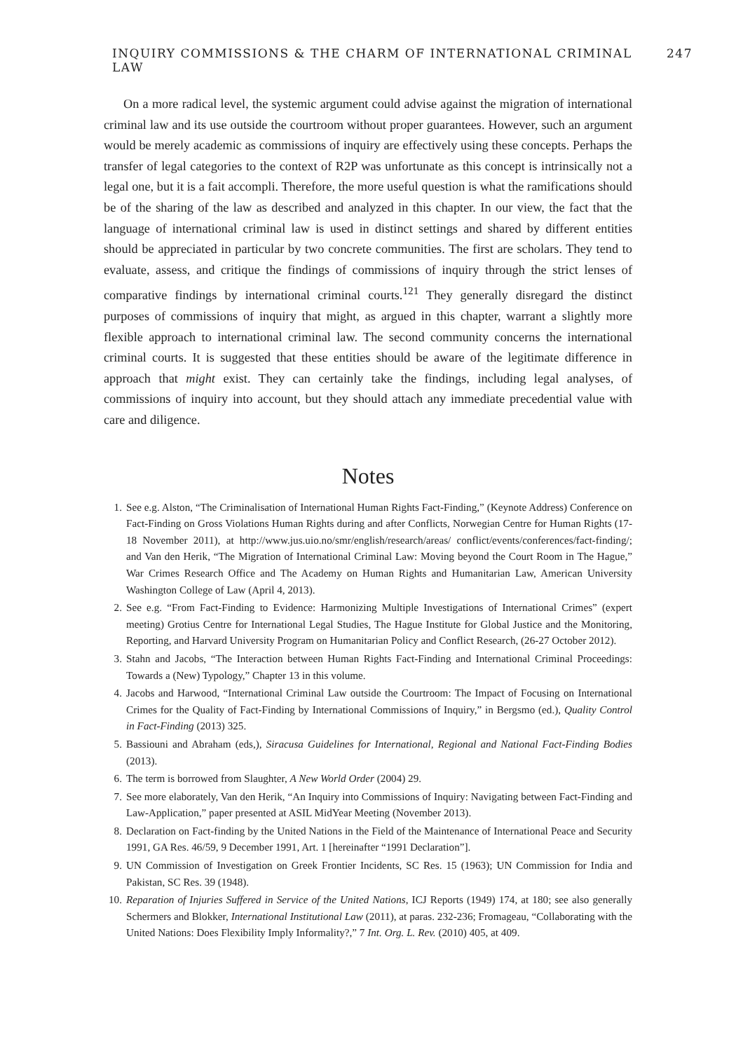INQUIRY COMMISSIONS & THE CHARM OF INTERNATIONAL CRIMINAL LAW 247
On a more radical level, the systemic argument could advise against the migration of international criminal law and its use outside the courtroom without proper guarantees. However, such an argument would be merely academic as commissions of inquiry are effectively using these concepts. Perhaps the transfer of legal categories to the context of R2P was unfortunate as this concept is intrinsically not a legal one, but it is a fait accompli. Therefore, the more useful question is what the ramifications should be of the sharing of the law as described and analyzed in this chapter. In our view, the fact that the language of international criminal law is used in distinct settings and shared by different entities should be appreciated in particular by two concrete communities. The first are scholars. They tend to evaluate, assess, and critique the findings of commissions of inquiry through the strict lenses of comparative findings by international criminal courts.<sup>121</sup> They generally disregard the distinct purposes of commissions of inquiry that might, as argued in this chapter, warrant a slightly more flexible approach to international criminal law. The second community concerns the international criminal courts. It is suggested that these entities should be aware of the legitimate difference in approach that might exist. They can certainly take the findings, including legal analyses, of commissions of inquiry into account, but they should attach any immediate precedential value with care and diligence.
Notes
1. See e.g. Alston, “The Criminalisation of International Human Rights Fact-Finding,” (Keynote Address) Conference on Fact-Finding on Gross Violations Human Rights during and after Conflicts, Norwegian Centre for Human Rights (17-18 November 2011), at http://www.jus.uio.no/smr/english/research/areas/ conflict/events/conferences/fact-finding/; and Van den Herik, “The Migration of International Criminal Law: Moving beyond the Court Room in The Hague,” War Crimes Research Office and The Academy on Human Rights and Humanitarian Law, American University Washington College of Law (April 4, 2013).
2. See e.g. “From Fact-Finding to Evidence: Harmonizing Multiple Investigations of International Crimes” (expert meeting) Grotius Centre for International Legal Studies, The Hague Institute for Global Justice and the Monitoring, Reporting, and Harvard University Program on Humanitarian Policy and Conflict Research, (26-27 October 2012).
3. Stahn and Jacobs, “The Interaction between Human Rights Fact-Finding and International Criminal Proceedings: Towards a (New) Typology,” Chapter 13 in this volume.
4. Jacobs and Harwood, “International Criminal Law outside the Courtroom: The Impact of Focusing on International Crimes for the Quality of Fact-Finding by International Commissions of Inquiry,” in Bergsmo (ed.), Quality Control in Fact-Finding (2013) 325.
5. Bassiouni and Abraham (eds,), Siracusa Guidelines for International, Regional and National Fact-Finding Bodies (2013).
6. The term is borrowed from Slaughter, A New World Order (2004) 29.
7. See more elaborately, Van den Herik, “An Inquiry into Commissions of Inquiry: Navigating between Fact-Finding and Law-Application,” paper presented at ASIL MidYear Meeting (November 2013).
8. Declaration on Fact-finding by the United Nations in the Field of the Maintenance of International Peace and Security 1991, GA Res. 46/59, 9 December 1991, Art. 1 [hereinafter “1991 Declaration”].
9. UN Commission of Investigation on Greek Frontier Incidents, SC Res. 15 (1963); UN Commission for India and Pakistan, SC Res. 39 (1948).
10. Reparation of Injuries Suffered in Service of the United Nations, ICJ Reports (1949) 174, at 180; see also generally Schermers and Blokker, International Institutional Law (2011), at paras. 232-236; Fromageau, “Collaborating with the United Nations: Does Flexibility Imply Informality?,” 7 Int. Org. L. Rev. (2010) 405, at 409.